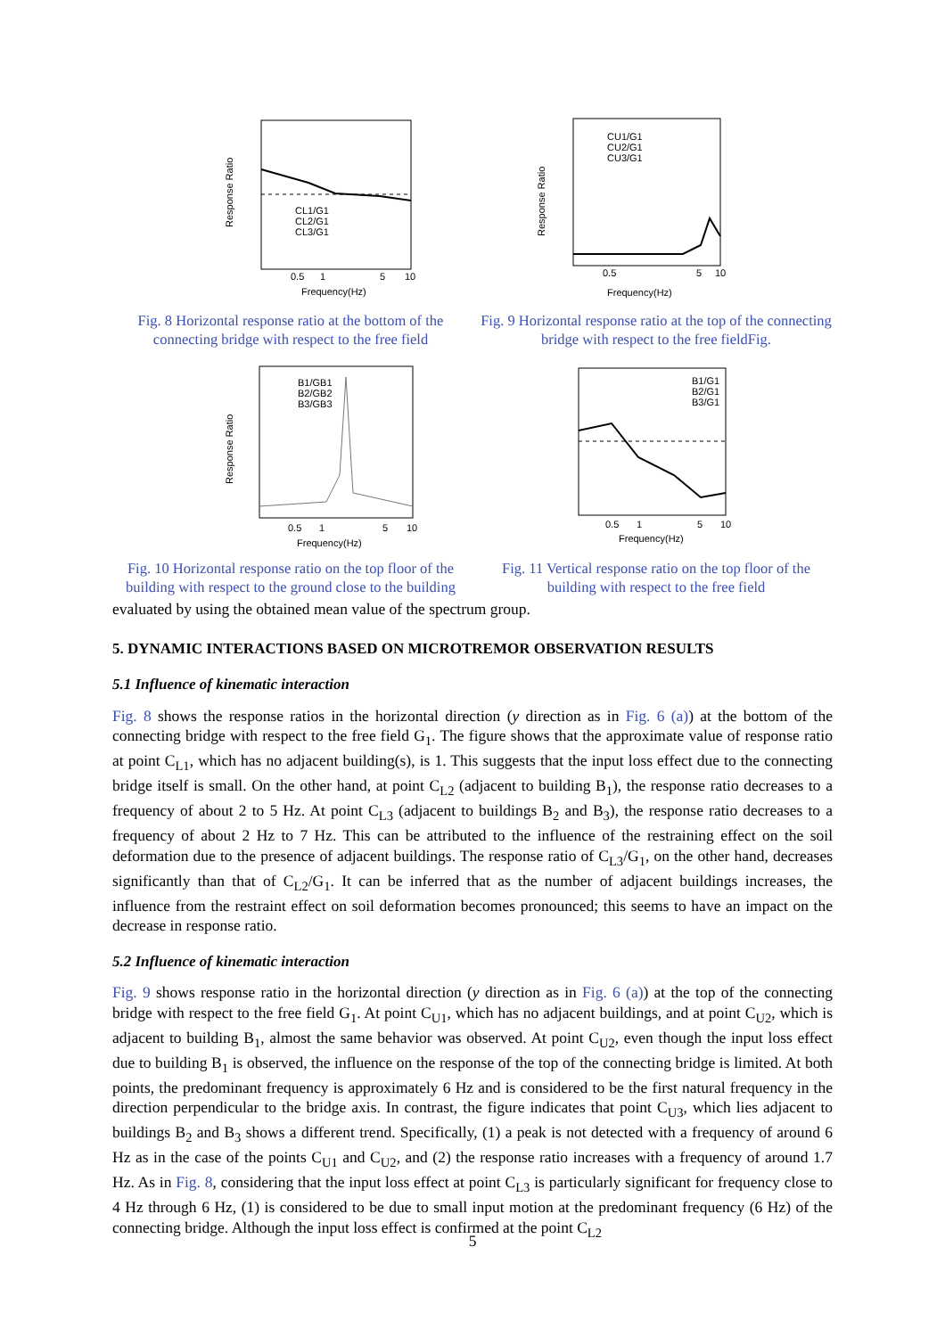Response Ratio
CL1/G1
CL2/G1
CL3/G1
0.5
1
5
10
Frequency(Hz)
Fig. 8 Horizontal response ratio at the bottom of the connecting bridge with respect to the free field
Response Ratio
CU1/G1
CU2/G1
CU3/G1
0.5
5
10
Frequency(Hz)
Fig. 9 Horizontal response ratio at the top of the connecting bridge with respect to the free fieldFig.
Response Ratio
B1/GB1
B2/GB2
B3/GB3
0.5
1
5
10
Frequency(Hz)
Fig. 10 Horizontal response ratio on the top floor of the building with respect to the ground close to the building
B1/G1
B2/G1
B3/G1
0.5
1
5
10
Frequency(Hz)
Fig. 11 Vertical response ratio on the top floor of the building with respect to the free field
evaluated by using the obtained mean value of the spectrum group.
5. DYNAMIC INTERACTIONS BASED ON MICROTREMOR OBSERVATION RESULTS
5.1 Influence of kinematic interaction
Fig. 8 shows the response ratios in the horizontal direction (y direction as in Fig. 6 (a)) at the bottom of the connecting bridge with respect to the free field G<sub>1</sub>. The figure shows that the approximate value of response ratio at point C<sub>L1</sub>, which has no adjacent building(s), is 1. This suggests that the input loss effect due to the connecting bridge itself is small. On the other hand, at point C<sub>L2</sub> (adjacent to building B<sub>1</sub>), the response ratio decreases to a frequency of about 2 to 5 Hz. At point C<sub>L3</sub> (adjacent to buildings B<sub>2</sub> and B<sub>3</sub>), the response ratio decreases to a frequency of about 2 Hz to 7 Hz. This can be attributed to the influence of the restraining effect on the soil deformation due to the presence of adjacent buildings. The response ratio of C<sub>L3</sub>/G<sub>1</sub>, on the other hand, decreases significantly than that of C<sub>L2</sub>/G<sub>1</sub>. It can be inferred that as the number of adjacent buildings increases, the influence from the restraint effect on soil deformation becomes pronounced; this seems to have an impact on the decrease in response ratio.
5.2 Influence of kinematic interaction
Fig. 9 shows response ratio in the horizontal direction (y direction as in Fig. 6 (a)) at the top of the connecting bridge with respect to the free field G<sub>1</sub>. At point C<sub>U1</sub>, which has no adjacent buildings, and at point C<sub>U2</sub>, which is adjacent to building B<sub>1</sub>, almost the same behavior was observed. At point C<sub>U2</sub>, even though the input loss effect due to building B<sub>1</sub> is observed, the influence on the response of the top of the connecting bridge is limited. At both points, the predominant frequency is approximately 6 Hz and is considered to be the first natural frequency in the direction perpendicular to the bridge axis. In contrast, the figure indicates that point C<sub>U3</sub>, which lies adjacent to buildings B<sub>2</sub> and B<sub>3</sub> shows a different trend. Specifically, (1) a peak is not detected with a frequency of around 6 Hz as in the case of the points C<sub>U1</sub> and C<sub>U2</sub>, and (2) the response ratio increases with a frequency of around 1.7 Hz. As in Fig. 8, considering that the input loss effect at point C<sub>L3</sub> is particularly significant for frequency close to 4 Hz through 6 Hz, (1) is considered to be due to small input motion at the predominant frequency (6 Hz) of the connecting bridge. Although the input loss effect is confirmed at the point C<sub>L2</sub>
5